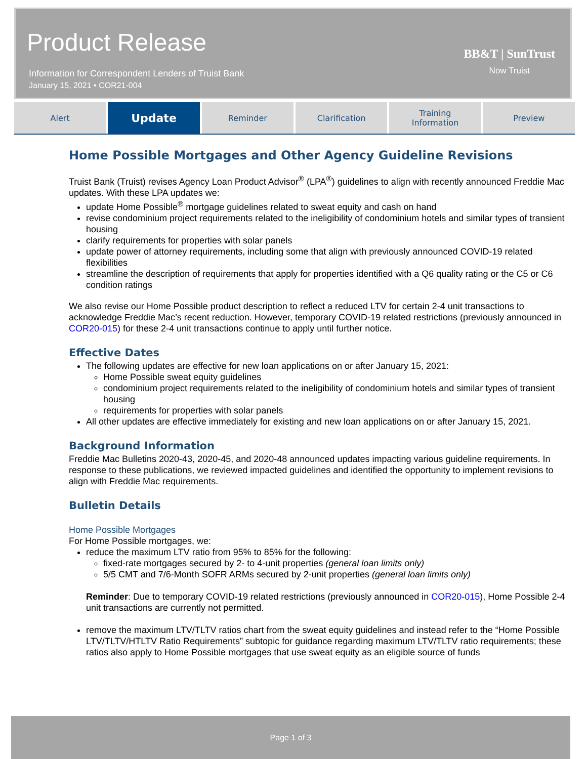Product Release
Information for Correspondent Lenders of Truist Bank
January 15, 2021 • COR21-004
BB&T | SunTrust
Now Truist
Alert
Update
Reminder Clarification Training
Information
Preview
Home Possible Mortgages and Other Agency Guideline Revisions
Truist Bank (Truist) revises Agency Loan Product Advisor<sup>®</sup> (LPA<sup>®</sup>) guidelines to align with recently announced Freddie Mac updates. With these LPA updates we:
update Home Possible<sup>®</sup> mortgage guidelines related to sweat equity and cash on hand
revise condominium project requirements related to the ineligibility of condominium hotels and similar types of transient housing
clarify requirements for properties with solar panels
update power of attorney requirements, including some that align with previously announced COVID-19 related flexibilities
streamline the description of requirements that apply for properties identified with a Q6 quality rating or the C5 or C6 condition ratings
We also revise our Home Possible product description to reflect a reduced LTV for certain 2-4 unit transactions to acknowledge Freddie Mac’s recent reduction. However, temporary COVID-19 related restrictions (previously announced in COR20-015) for these 2-4 unit transactions continue to apply until further notice.
Effective Dates
The following updates are effective for new loan applications on or after January 15, 2021:
Home Possible sweat equity guidelines
condominium project requirements related to the ineligibility of condominium hotels and similar types of transient housing
requirements for properties with solar panels
All other updates are effective immediately for existing and new loan applications on or after January 15, 2021.
Background Information
Freddie Mac Bulletins 2020-43, 2020-45, and 2020-48 announced updates impacting various guideline requirements. In response to these publications, we reviewed impacted guidelines and identified the opportunity to implement revisions to align with Freddie Mac requirements.
Bulletin Details
Home Possible Mortgages
For Home Possible mortgages, we:
reduce the maximum LTV ratio from 95% to 85% for the following:
fixed-rate mortgages secured by 2- to 4-unit properties (general loan limits only)
5/5 CMT and 7/6-Month SOFR ARMs secured by 2-unit properties (general loan limits only)
Reminder: Due to temporary COVID-19 related restrictions (previously announced in COR20-015), Home Possible 2-4 unit transactions are currently not permitted.
remove the maximum LTV/TLTV ratios chart from the sweat equity guidelines and instead refer to the “Home Possible LTV/TLTV/HTLTV Ratio Requirements” subtopic for guidance regarding maximum LTV/TLTV ratio requirements; these ratios also apply to Home Possible mortgages that use sweat equity as an eligible source of funds
Page 1 of 3